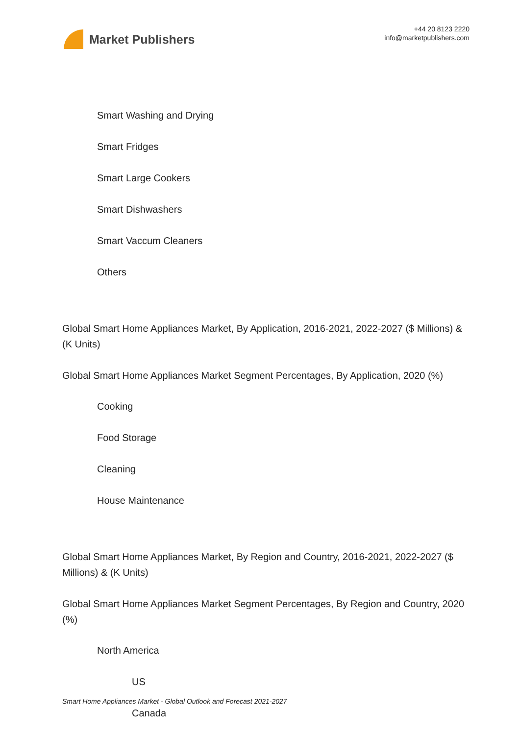Market Publishers
+44 20 8123 2220
info@marketpublishers.com
Smart Washing and Drying
Smart Fridges
Smart Large Cookers
Smart Dishwashers
Smart Vaccum Cleaners
Others
Global Smart Home Appliances Market, By Application, 2016-2021, 2022-2027 ($ Millions) & (K Units)
Global Smart Home Appliances Market Segment Percentages, By Application, 2020 (%)
Cooking
Food Storage
Cleaning
House Maintenance
Global Smart Home Appliances Market, By Region and Country, 2016-2021, 2022-2027 ($ Millions) & (K Units)
Global Smart Home Appliances Market Segment Percentages, By Region and Country, 2020 (%)
North America
US
Canada
Smart Home Appliances Market - Global Outlook and Forecast 2021-2027